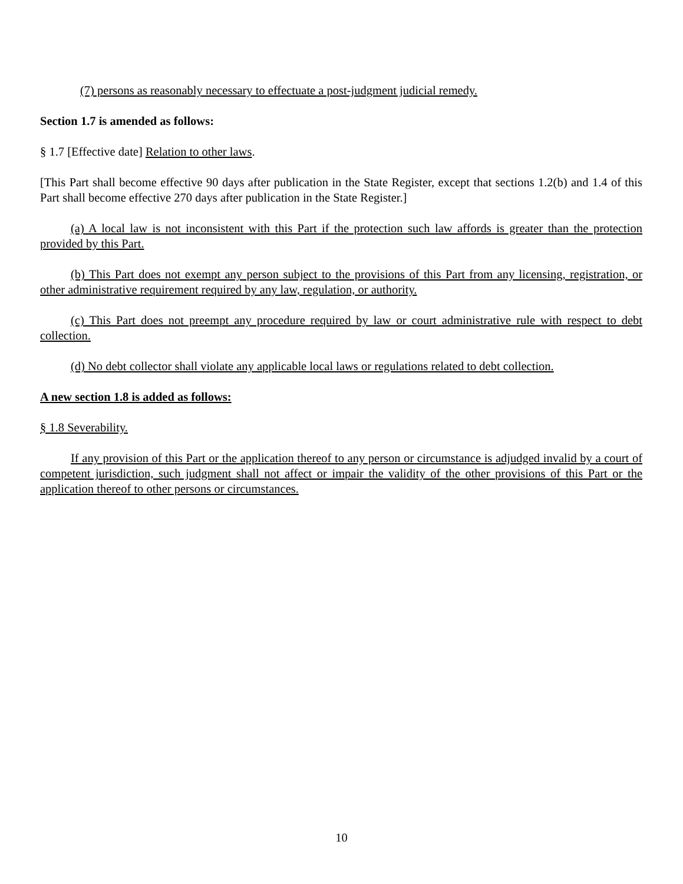(7) persons as reasonably necessary to effectuate a post-judgment judicial remedy.
Section 1.7 is amended as follows:
§ 1.7 [Effective date] Relation to other laws.
[This Part shall become effective 90 days after publication in the State Register, except that sections 1.2(b) and 1.4 of this Part shall become effective 270 days after publication in the State Register.]
(a) A local law is not inconsistent with this Part if the protection such law affords is greater than the protection provided by this Part.
(b) This Part does not exempt any person subject to the provisions of this Part from any licensing, registration, or other administrative requirement required by any law, regulation, or authority.
(c) This Part does not preempt any procedure required by law or court administrative rule with respect to debt collection.
(d) No debt collector shall violate any applicable local laws or regulations related to debt collection.
A new section 1.8 is added as follows:
§ 1.8 Severability.
If any provision of this Part or the application thereof to any person or circumstance is adjudged invalid by a court of competent jurisdiction, such judgment shall not affect or impair the validity of the other provisions of this Part or the application thereof to other persons or circumstances.
10